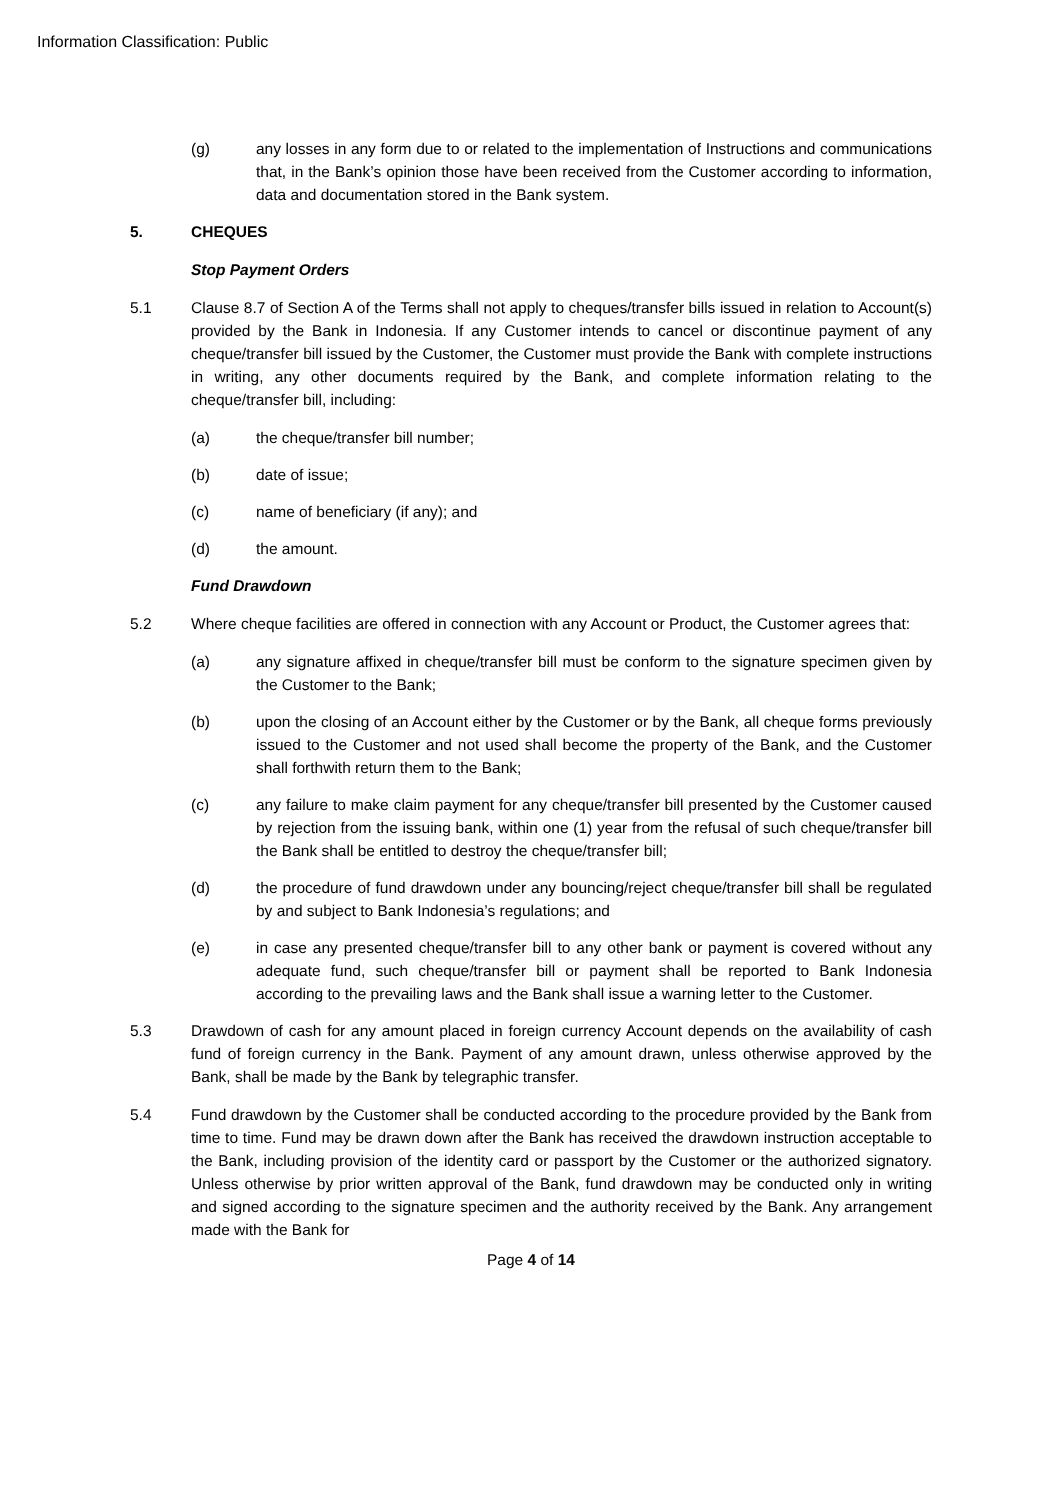Information Classification: Public
(g) any losses in any form due to or related to the implementation of Instructions and communications that, in the Bank’s opinion those have been received from the Customer according to information, data and documentation stored in the Bank system.
5. CHEQUES
Stop Payment Orders
5.1 Clause 8.7 of Section A of the Terms shall not apply to cheques/transfer bills issued in relation to Account(s) provided by the Bank in Indonesia. If any Customer intends to cancel or discontinue payment of any cheque/transfer bill issued by the Customer, the Customer must provide the Bank with complete instructions in writing, any other documents required by the Bank, and complete information relating to the cheque/transfer bill, including:
(a) the cheque/transfer bill number;
(b) date of issue;
(c) name of beneficiary (if any); and
(d) the amount.
Fund Drawdown
5.2 Where cheque facilities are offered in connection with any Account or Product, the Customer agrees that:
(a) any signature affixed in cheque/transfer bill must be conform to the signature specimen given by the Customer to the Bank;
(b) upon the closing of an Account either by the Customer or by the Bank, all cheque forms previously issued to the Customer and not used shall become the property of the Bank, and the Customer shall forthwith return them to the Bank;
(c) any failure to make claim payment for any cheque/transfer bill presented by the Customer caused by rejection from the issuing bank, within one (1) year from the refusal of such cheque/transfer bill the Bank shall be entitled to destroy the cheque/transfer bill;
(d) the procedure of fund drawdown under any bouncing/reject cheque/transfer bill shall be regulated by and subject to Bank Indonesia’s regulations; and
(e) in case any presented cheque/transfer bill to any other bank or payment is covered without any adequate fund, such cheque/transfer bill or payment shall be reported to Bank Indonesia according to the prevailing laws and the Bank shall issue a warning letter to the Customer.
5.3 Drawdown of cash for any amount placed in foreign currency Account depends on the availability of cash fund of foreign currency in the Bank. Payment of any amount drawn, unless otherwise approved by the Bank, shall be made by the Bank by telegraphic transfer.
5.4 Fund drawdown by the Customer shall be conducted according to the procedure provided by the Bank from time to time. Fund may be drawn down after the Bank has received the drawdown instruction acceptable to the Bank, including provision of the identity card or passport by the Customer or the authorized signatory. Unless otherwise by prior written approval of the Bank, fund drawdown may be conducted only in writing and signed according to the signature specimen and the authority received by the Bank. Any arrangement made with the Bank for
Page 4 of 14